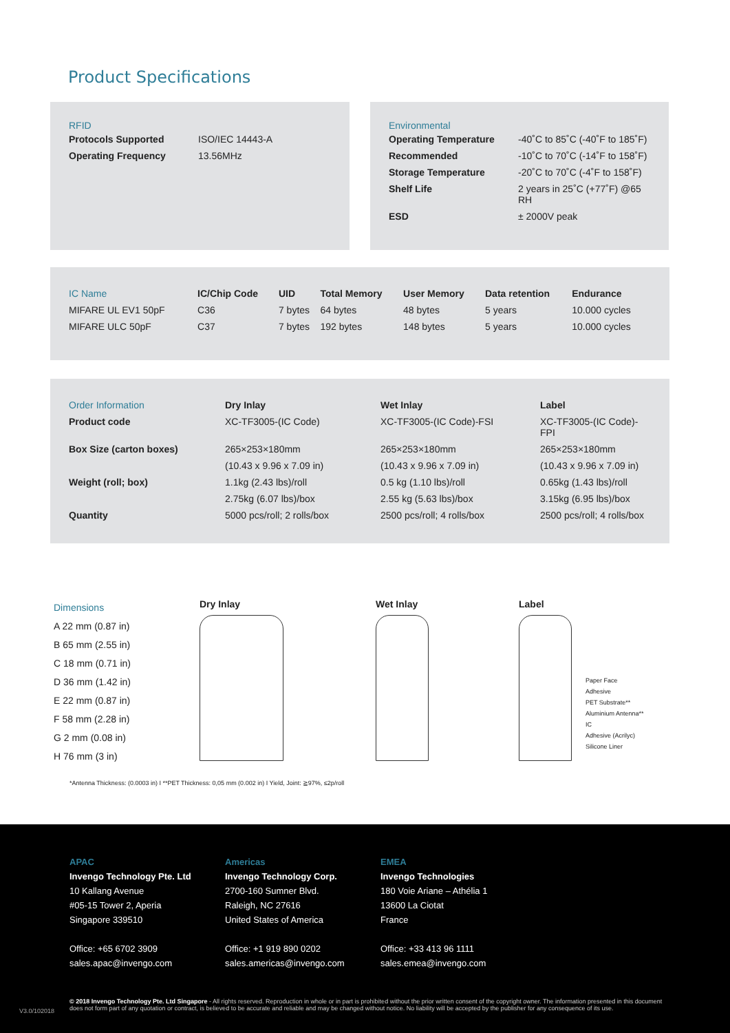Product Specifications
RFID
| Protocols Supported | ISO/IEC 14443-A |
| Operating Frequency | 13.56MHz |
Environmental
| Operating Temperature | -40˚C to 85˚C (-40˚F to 185˚F) |
| Recommended | -10˚C to 70˚C (-14˚F to 158˚F) |
| Storage Temperature | -20˚C to 70˚C (-4˚F to 158˚F) |
| Shelf Life | 2 years in 25˚C (+77˚F) @65 RH |
| ESD | ± 2000V peak |
| IC Name | IC/Chip Code | UID | Total Memory | User Memory | Data retention | Endurance |
| --- | --- | --- | --- | --- | --- | --- |
| MIFARE UL EV1 50pF | C36 | 7 bytes | 64 bytes | 48 bytes | 5 years | 10.000 cycles |
| MIFARE ULC 50pF | C37 | 7 bytes | 192 bytes | 148 bytes | 5 years | 10.000 cycles |
| Order Information | Dry Inlay | Wet Inlay | Label |
| --- | --- | --- | --- |
| Product code | XC-TF3005-(IC Code) | XC-TF3005-(IC Code)-FSI | XC-TF3005-(IC Code)-FPI |
| Box Size (carton boxes) | 265×253×180mm | 265×253×180mm | 265×253×180mm |
| | (10.43 x 9.96 x 7.09 in) | (10.43 x 9.96 x 7.09 in) | (10.43 x 9.96 x 7.09 in) |
| Weight (roll; box) | 1.1kg (2.43 lbs)/roll | 0.5 kg (1.10 lbs)/roll | 0.65kg (1.43 lbs)/roll |
| | 2.75kg (6.07 lbs)/box | 2.55 kg (5.63 lbs)/box | 3.15kg (6.95 lbs)/box |
| Quantity | 5000 pcs/roll; 2 rolls/box | 2500 pcs/roll; 4 rolls/box | 2500 pcs/roll; 4 rolls/box |
Dimensions
A 22 mm (0.87 in)
B 65 mm (2.55 in)
C 18 mm (0.71 in)
D 36 mm (1.42 in)
E 22 mm (0.87 in)
F 58 mm (2.28 in)
G 2 mm (0.08 in)
H 76 mm (3 in)
Dry Inlay Wet Inlay Label
Paper Face
Adhesive
PET Substrate**
Aluminium Antenna**
IC
Adhesive (Acrilyc)
Silicone Liner
*Antenna Thickness: (0.0003 in) I **PET Thickness: 0,05 mm (0.002 in) I Yield, Joint: ≧97%, ≤2p/roll
APAC
Invengo Technology Pte. Ltd
10 Kallang Avenue
#05-15 Tower 2, Aperia
Singapore 339510
Office: +65 6702 3909
sales.apac@invengo.com
Americas
Invengo Technology Corp.
2700-160 Sumner Blvd.
Raleigh, NC 27616
United States of America
Office: +1 919 890 0202
sales.americas@invengo.com
EMEA
Invengo Technologies
180 Voie Ariane – Athélia 1
13600 La Ciotat
France
Office: +33 413 96 1111
sales.emea@invengo.com
V3.0/102018 © 2018 Invengo Technology Pte. Ltd Singapore - All rights reserved. Reproduction in whole or in part is prohibited without the prior written consent of the copyright owner. The information presented in this document does not form part of any quotation or contract, is believed to be accurate and reliable and may be changed without notice. No liability will be accepted by the publisher for any consequence of its use.